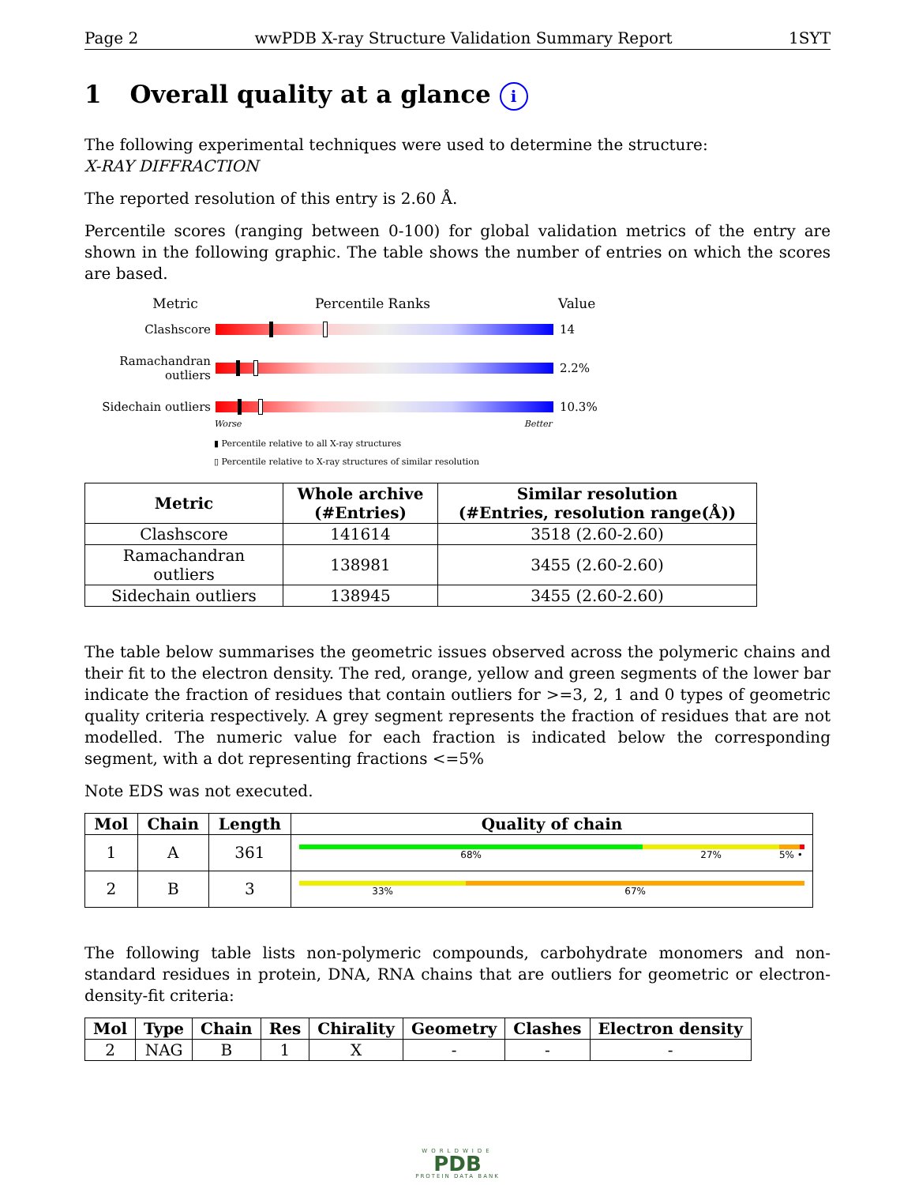Page 2 wwPDB X-ray Structure Validation Summary Report 1SYT
1 Overall quality at a glance i
The following experimental techniques were used to determine the structure:
X-RAY DIFFRACTION
The reported resolution of this entry is 2.60 Å.
Percentile scores (ranging between 0-100) for global validation metrics of the entry are shown in the following graphic. The table shows the number of entries on which the scores are based.
Metric Percentile Ranks Value
Clashscore 14
Ramachandran outliers
2.2%
Sidechain outliers
10.3%
Worse Better
▮ Percentile relative to all X-ray structures
▯ Percentile relative to X-ray structures of similar resolution
| Metric | Whole archive (#Entries) | Similar resolution (#Entries, resolution range(Å)) |
| --- | --- | --- |
| Clashscore | 141614 | 3518 (2.60-2.60) |
| Ramachandran outliers | 138981 | 3455 (2.60-2.60) |
| Sidechain outliers | 138945 | 3455 (2.60-2.60) |
The table below summarises the geometric issues observed across the polymeric chains and their fit to the electron density. The red, orange, yellow and green segments of the lower bar indicate the fraction of residues that contain outliers for >=3, 2, 1 and 0 types of geometric quality criteria respectively. A grey segment represents the fraction of residues that are not modelled. The numeric value for each fraction is indicated below the corresponding segment, with a dot representing fractions <=5%
Note EDS was not executed.
| Mol | Chain | Length | Quality of chain |
| --- | --- | --- | --- |
| 1 | A | 361 | 68% 27% 5% • |
| 2 | B | 3 | 33% 67% |
The following table lists non-polymeric compounds, carbohydrate monomers and non-standard residues in protein, DNA, RNA chains that are outliers for geometric or electron-density-fit criteria:
| Mol | Type | Chain | Res | Chirality | Geometry | Clashes | Electron density |
| --- | --- | --- | --- | --- | --- | --- | --- |
| 2 | NAG | B | 1 | X | - | - | - |
WORLDWIDE
PDB
PROTEIN DATA BANK